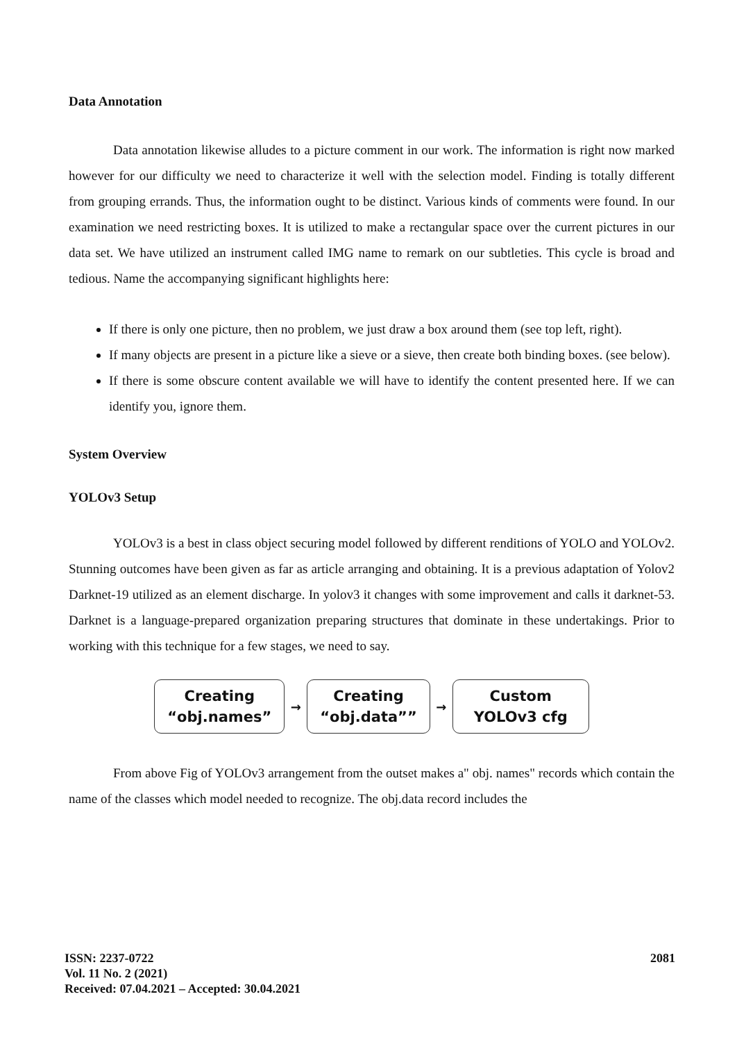Data Annotation
Data annotation likewise alludes to a picture comment in our work. The information is right now marked however for our difficulty we need to characterize it well with the selection model. Finding is totally different from grouping errands. Thus, the information ought to be distinct. Various kinds of comments were found. In our examination we need restricting boxes. It is utilized to make a rectangular space over the current pictures in our data set. We have utilized an instrument called IMG name to remark on our subtleties. This cycle is broad and tedious. Name the accompanying significant highlights here:
If there is only one picture, then no problem, we just draw a box around them (see top left, right).
If many objects are present in a picture like a sieve or a sieve, then create both binding boxes. (see below).
If there is some obscure content available we will have to identify the content presented here. If we can identify you, ignore them.
System Overview
YOLOv3 Setup
YOLOv3 is a best in class object securing model followed by different renditions of YOLO and YOLOv2. Stunning outcomes have been given as far as article arranging and obtaining. It is a previous adaptation of Yolov2 Darknet-19 utilized as an element discharge. In yolov3 it changes with some improvement and calls it darknet-53. Darknet is a language-prepared organization preparing structures that dominate in these undertakings. Prior to working with this technique for a few stages, we need to say.
Creating
“obj.names”
→
Creating
“obj.data””
→
Custom
YOLOv3 cfg
From above Fig of YOLOv3 arrangement from the outset makes a" obj. names" records which contain the name of the classes which model needed to recognize. The obj.data record includes the
ISSN: 2237-0722
Vol. 11 No. 2 (2021)
Received: 07.04.2021 – Accepted: 30.04.2021
2081